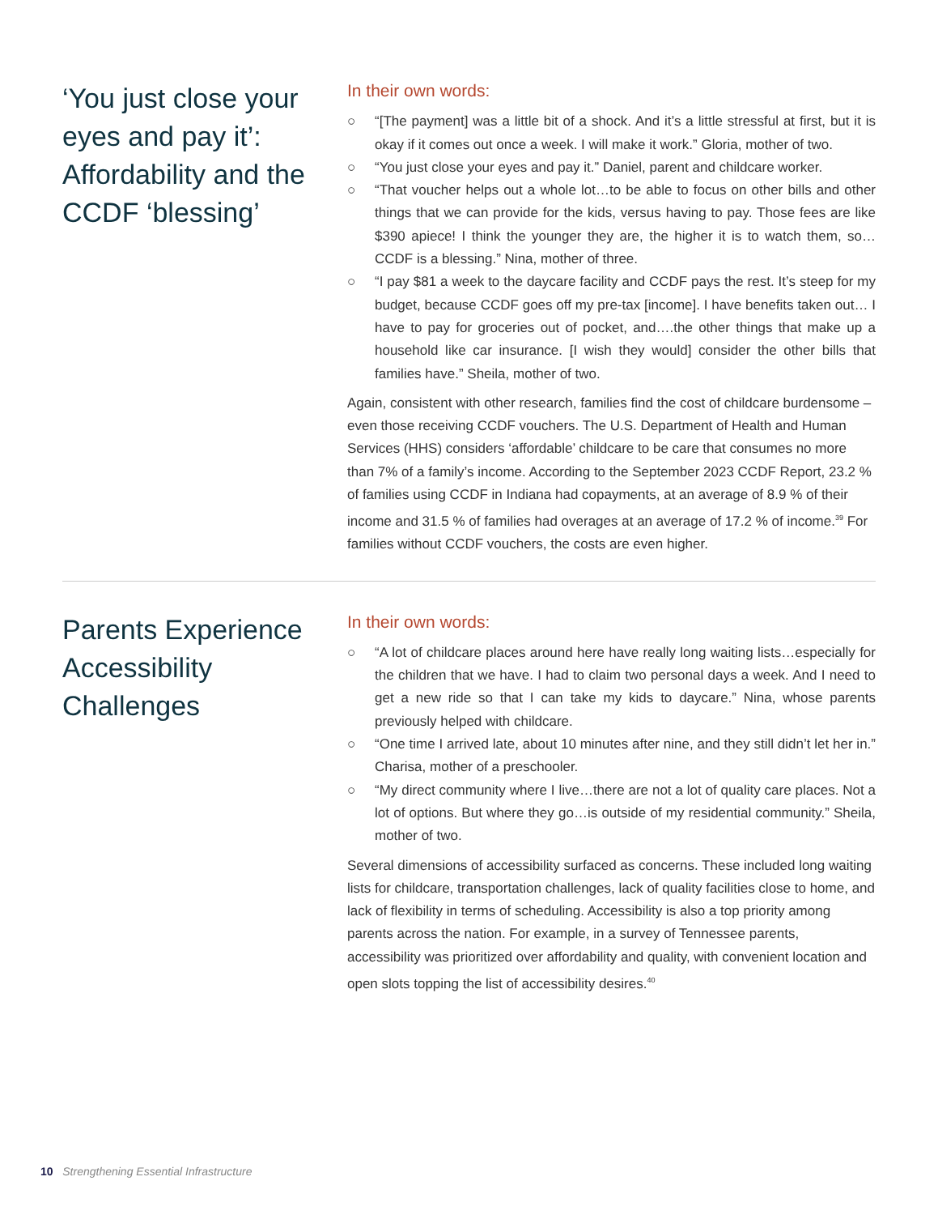‘You just close your eyes and pay it’: Affordability and the CCDF ‘blessing’
In their own words:
○ “[The payment] was a little bit of a shock. And it’s a little stressful at first, but it is okay if it comes out once a week. I will make it work.” Gloria, mother of two.
○ “You just close your eyes and pay it.” Daniel, parent and childcare worker.
○ “That voucher helps out a whole lot…to be able to focus on other bills and other things that we can provide for the kids, versus having to pay. Those fees are like $390 apiece! I think the younger they are, the higher it is to watch them, so…CCDF is a blessing.” Nina, mother of three.
○ “I pay $81 a week to the daycare facility and CCDF pays the rest. It’s steep for my budget, because CCDF goes off my pre-tax [income]. I have benefits taken out… I have to pay for groceries out of pocket, and….the other things that make up a household like car insurance. [I wish they would] consider the other bills that families have.” Sheila, mother of two.
Again, consistent with other research, families find the cost of childcare burdensome – even those receiving CCDF vouchers. The U.S. Department of Health and Human Services (HHS) considers ‘affordable’ childcare to be care that consumes no more than 7% of a family’s income. According to the September 2023 CCDF Report, 23.2 % of families using CCDF in Indiana had copayments, at an average of 8.9 % of their income and 31.5 % of families had overages at an average of 17.2 % of income.<sup>39</sup> For families without CCDF vouchers, the costs are even higher.
Parents Experience Accessibility Challenges
In their own words:
○ “A lot of childcare places around here have really long waiting lists…especially for the children that we have. I had to claim two personal days a week. And I need to get a new ride so that I can take my kids to daycare.” Nina, whose parents previously helped with childcare.
○ “One time I arrived late, about 10 minutes after nine, and they still didn’t let her in.” Charisa, mother of a preschooler.
○ “My direct community where I live…there are not a lot of quality care places. Not a lot of options. But where they go…is outside of my residential community.” Sheila, mother of two.
Several dimensions of accessibility surfaced as concerns. These included long waiting lists for childcare, transportation challenges, lack of quality facilities close to home, and lack of flexibility in terms of scheduling. Accessibility is also a top priority among parents across the nation. For example, in a survey of Tennessee parents, accessibility was prioritized over affordability and quality, with convenient location and open slots topping the list of accessibility desires.<sup>40</sup>
10 Strengthening Essential Infrastructure